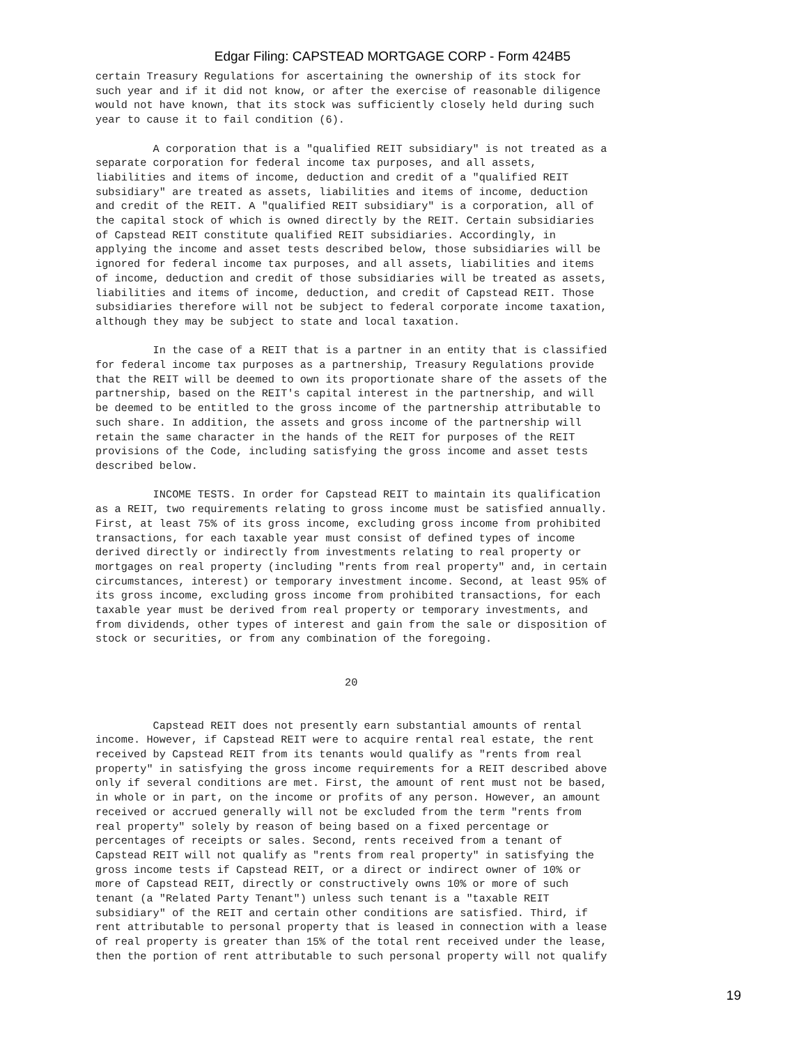Edgar Filing: CAPSTEAD MORTGAGE CORP - Form 424B5
certain Treasury Regulations for ascertaining the ownership of its stock for
such year and if it did not know, or after the exercise of reasonable diligence
would not have known, that its stock was sufficiently closely held during such
year to cause it to fail condition (6).

         A corporation that is a "qualified REIT subsidiary" is not treated as a
separate corporation for federal income tax purposes, and all assets,
liabilities and items of income, deduction and credit of a "qualified REIT
subsidiary" are treated as assets, liabilities and items of income, deduction
and credit of the REIT. A "qualified REIT subsidiary" is a corporation, all of
the capital stock of which is owned directly by the REIT. Certain subsidiaries
of Capstead REIT constitute qualified REIT subsidiaries. Accordingly, in
applying the income and asset tests described below, those subsidiaries will be
ignored for federal income tax purposes, and all assets, liabilities and items
of income, deduction and credit of those subsidiaries will be treated as assets,
liabilities and items of income, deduction, and credit of Capstead REIT. Those
subsidiaries therefore will not be subject to federal corporate income taxation,
although they may be subject to state and local taxation.

         In the case of a REIT that is a partner in an entity that is classified
for federal income tax purposes as a partnership, Treasury Regulations provide
that the REIT will be deemed to own its proportionate share of the assets of the
partnership, based on the REIT's capital interest in the partnership, and will
be deemed to be entitled to the gross income of the partnership attributable to
such share. In addition, the assets and gross income of the partnership will
retain the same character in the hands of the REIT for purposes of the REIT
provisions of the Code, including satisfying the gross income and asset tests
described below.

         INCOME TESTS. In order for Capstead REIT to maintain its qualification
as a REIT, two requirements relating to gross income must be satisfied annually.
First, at least 75% of its gross income, excluding gross income from prohibited
transactions, for each taxable year must consist of defined types of income
derived directly or indirectly from investments relating to real property or
mortgages on real property (including "rents from real property" and, in certain
circumstances, interest) or temporary investment income. Second, at least 95% of
its gross income, excluding gross income from prohibited transactions, for each
taxable year must be derived from real property or temporary investments, and
from dividends, other types of interest and gain from the sale or disposition of
stock or securities, or from any combination of the foregoing.


                                       20


         Capstead REIT does not presently earn substantial amounts of rental
income. However, if Capstead REIT were to acquire rental real estate, the rent
received by Capstead REIT from its tenants would qualify as "rents from real
property" in satisfying the gross income requirements for a REIT described above
only if several conditions are met. First, the amount of rent must not be based,
in whole or in part, on the income or profits of any person. However, an amount
received or accrued generally will not be excluded from the term "rents from
real property" solely by reason of being based on a fixed percentage or
percentages of receipts or sales. Second, rents received from a tenant of
Capstead REIT will not qualify as "rents from real property" in satisfying the
gross income tests if Capstead REIT, or a direct or indirect owner of 10% or
more of Capstead REIT, directly or constructively owns 10% or more of such
tenant (a "Related Party Tenant") unless such tenant is a "taxable REIT
subsidiary" of the REIT and certain other conditions are satisfied. Third, if
rent attributable to personal property that is leased in connection with a lease
of real property is greater than 15% of the total rent received under the lease,
then the portion of rent attributable to such personal property will not qualify
19